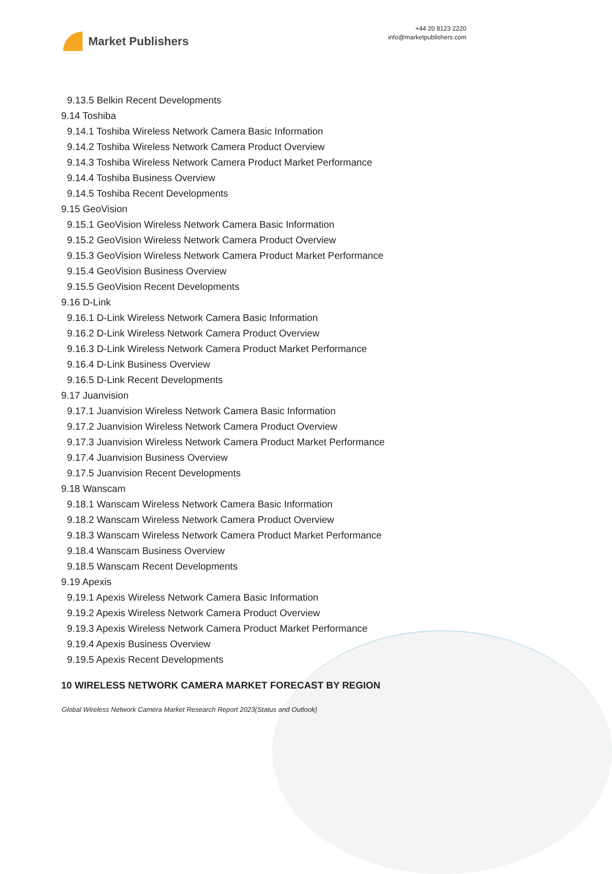Market Publishers
+44 20 8123 2220
info@marketpublishers.com
9.13.5 Belkin Recent Developments
9.14 Toshiba
9.14.1 Toshiba Wireless Network Camera Basic Information
9.14.2 Toshiba Wireless Network Camera Product Overview
9.14.3 Toshiba Wireless Network Camera Product Market Performance
9.14.4 Toshiba Business Overview
9.14.5 Toshiba Recent Developments
9.15 GeoVision
9.15.1 GeoVision Wireless Network Camera Basic Information
9.15.2 GeoVision Wireless Network Camera Product Overview
9.15.3 GeoVision Wireless Network Camera Product Market Performance
9.15.4 GeoVision Business Overview
9.15.5 GeoVision Recent Developments
9.16 D-Link
9.16.1 D-Link Wireless Network Camera Basic Information
9.16.2 D-Link Wireless Network Camera Product Overview
9.16.3 D-Link Wireless Network Camera Product Market Performance
9.16.4 D-Link Business Overview
9.16.5 D-Link Recent Developments
9.17 Juanvision
9.17.1 Juanvision Wireless Network Camera Basic Information
9.17.2 Juanvision Wireless Network Camera Product Overview
9.17.3 Juanvision Wireless Network Camera Product Market Performance
9.17.4 Juanvision Business Overview
9.17.5 Juanvision Recent Developments
9.18 Wanscam
9.18.1 Wanscam Wireless Network Camera Basic Information
9.18.2 Wanscam Wireless Network Camera Product Overview
9.18.3 Wanscam Wireless Network Camera Product Market Performance
9.18.4 Wanscam Business Overview
9.18.5 Wanscam Recent Developments
9.19 Apexis
9.19.1 Apexis Wireless Network Camera Basic Information
9.19.2 Apexis Wireless Network Camera Product Overview
9.19.3 Apexis Wireless Network Camera Product Market Performance
9.19.4 Apexis Business Overview
9.19.5 Apexis Recent Developments
10 WIRELESS NETWORK CAMERA MARKET FORECAST BY REGION
Global Wireless Network Camera Market Research Report 2023(Status and Outlook)